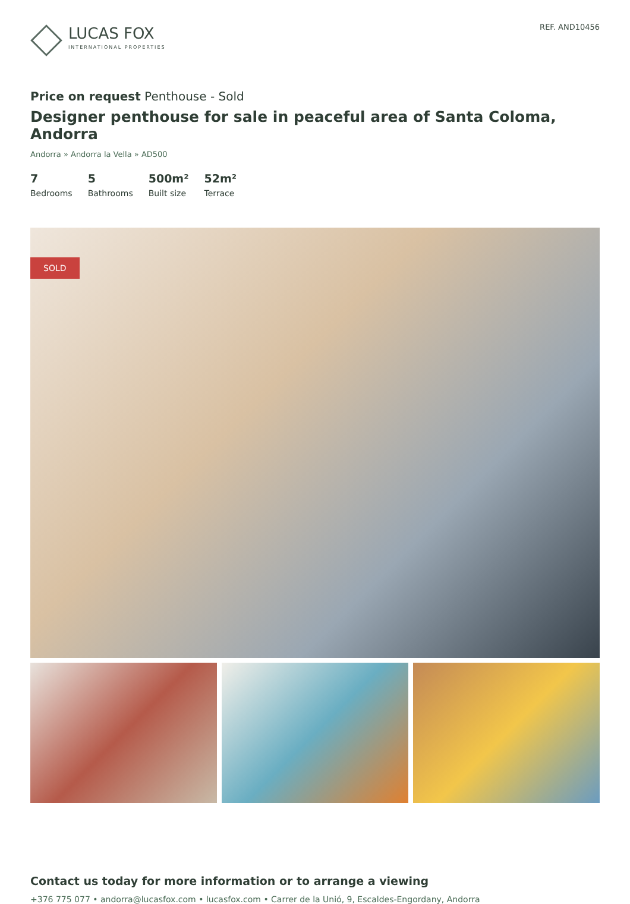LUCAS FOX
INTERNATIONAL PROPERTIES
REF. AND10456
Price on request Penthouse - Sold
Designer penthouse for sale in peaceful area of Santa Coloma, Andorra
Andorra » Andorra la Vella » AD500
7
Bedrooms
5
Bathrooms
500m²
Built size
52m²
Terrace
SOLD
Contact us today for more information or to arrange a viewing
+376 775 077 • andorra@lucasfox.com • lucasfox.com • Carrer de la Unió, 9, Escaldes-Engordany, Andorra